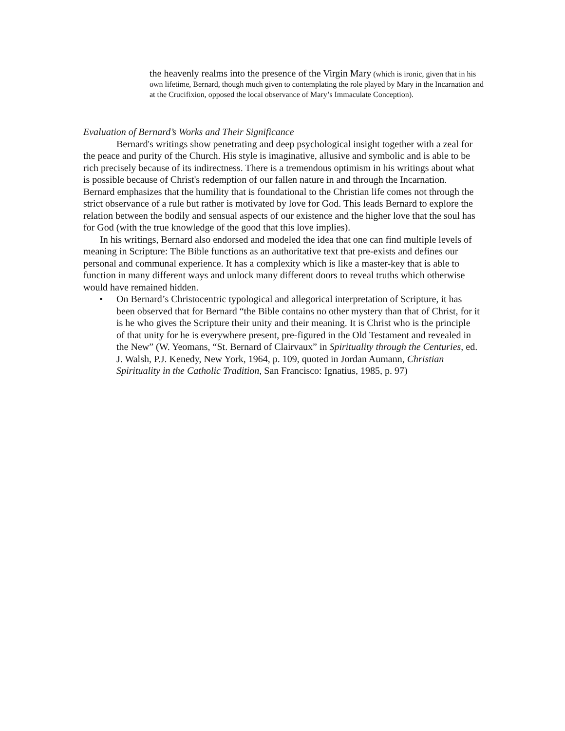the heavenly realms into the presence of the Virgin Mary (which is ironic, given that in his own lifetime, Bernard, though much given to contemplating the role played by Mary in the Incarnation and at the Crucifixion, opposed the local observance of Mary’s Immaculate Conception).
Evaluation of Bernard’s Works and Their Significance
Bernard's writings show penetrating and deep psychological insight together with a zeal for the peace and purity of the Church. His style is imaginative, allusive and symbolic and is able to be rich precisely because of its indirectness. There is a tremendous optimism in his writings about what is possible because of Christ's redemption of our fallen nature in and through the Incarnation. Bernard emphasizes that the humility that is foundational to the Christian life comes not through the strict observance of a rule but rather is motivated by love for God. This leads Bernard to explore the relation between the bodily and sensual aspects of our existence and the higher love that the soul has for God (with the true knowledge of the good that this love implies).
In his writings, Bernard also endorsed and modeled the idea that one can find multiple levels of meaning in Scripture: The Bible functions as an authoritative text that pre-exists and defines our personal and communal experience. It has a complexity which is like a master-key that is able to function in many different ways and unlock many different doors to reveal truths which otherwise would have remained hidden.
• On Bernard’s Christocentric typological and allegorical interpretation of Scripture, it has been observed that for Bernard “the Bible contains no other mystery than that of Christ, for it is he who gives the Scripture their unity and their meaning. It is Christ who is the principle of that unity for he is everywhere present, pre-figured in the Old Testament and revealed in the New” (W. Yeomans, “St. Bernard of Clairvaux” in Spirituality through the Centuries, ed. J. Walsh, P.J. Kenedy, New York, 1964, p. 109, quoted in Jordan Aumann, Christian Spirituality in the Catholic Tradition, San Francisco: Ignatius, 1985, p. 97)